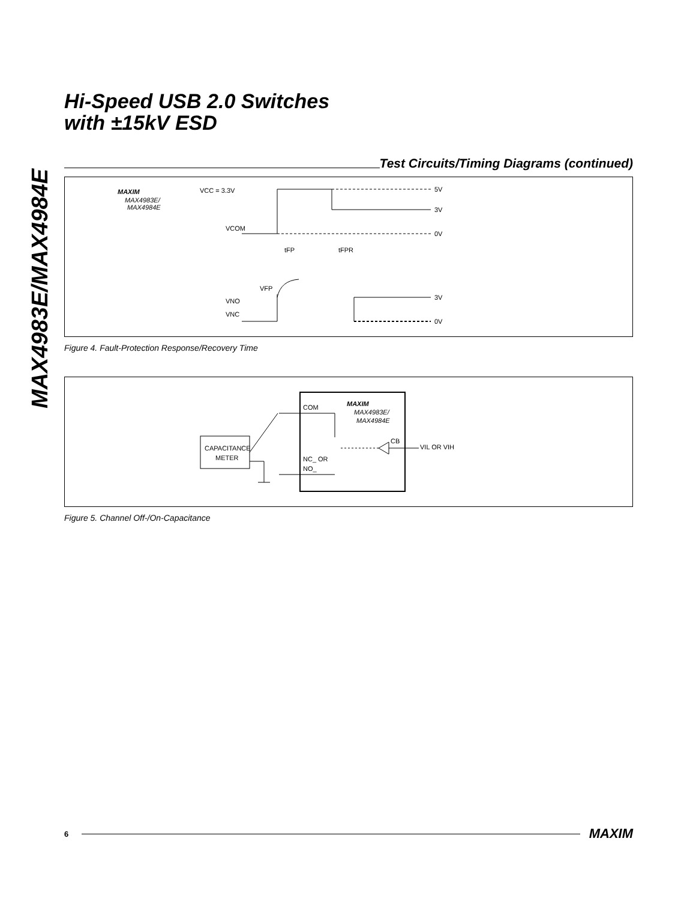MAX4983E/MAX4984E
Hi-Speed USB 2.0 Switches
with ±15kV ESD
Test Circuits/Timing Diagrams (continued)
MAXIM
MAX4983E/
MAX4984E
VCC = 3.3V
VCOM
VFP
VNO
VNC
tFP
tFPR
5V
3V
0V
3V
0V
Figure 4. Fault-Protection Response/Recovery Time
CAPACITANCE
METER
COM
NC_ OR
NO_
MAXIM
MAX4983E/
MAX4984E
CB
VIL OR VIH
Figure 5. Channel Off-/On-Capacitance
6
MAXIM